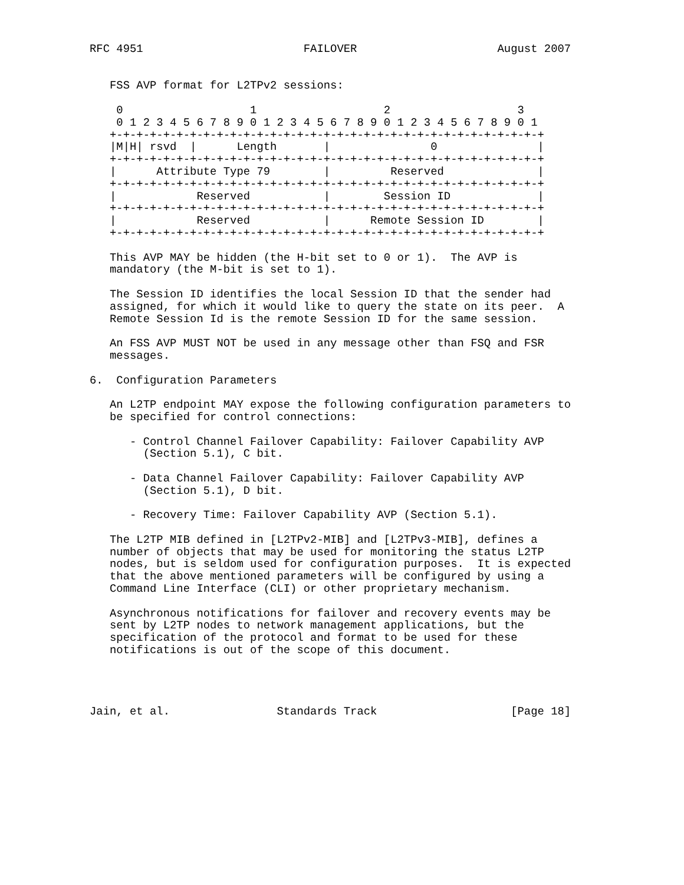RFC 4951                        FAILOVER                     August 2007


   FSS AVP format for L2TPv2 sessions:

    0                   1                   2                   3
    0 1 2 3 4 5 6 7 8 9 0 1 2 3 4 5 6 7 8 9 0 1 2 3 4 5 6 7 8 9 0 1
   +-+-+-+-+-+-+-+-+-+-+-+-+-+-+-+-+-+-+-+-+-+-+-+-+-+-+-+-+-+-+-+-+
   |M|H| rsvd  |      Length       |               0               |
   +-+-+-+-+-+-+-+-+-+-+-+-+-+-+-+-+-+-+-+-+-+-+-+-+-+-+-+-+-+-+-+-+
   |      Attribute Type 79        |         Reserved              |
   +-+-+-+-+-+-+-+-+-+-+-+-+-+-+-+-+-+-+-+-+-+-+-+-+-+-+-+-+-+-+-+-+
   |            Reserved           |        Session ID             |
   +-+-+-+-+-+-+-+-+-+-+-+-+-+-+-+-+-+-+-+-+-+-+-+-+-+-+-+-+-+-+-+-+
   |            Reserved           |      Remote Session ID        |
   +-+-+-+-+-+-+-+-+-+-+-+-+-+-+-+-+-+-+-+-+-+-+-+-+-+-+-+-+-+-+-+-+

   This AVP MAY be hidden (the H-bit set to 0 or 1).  The AVP is
   mandatory (the M-bit is set to 1).

   The Session ID identifies the local Session ID that the sender had
   assigned, for which it would like to query the state on its peer.  A
   Remote Session Id is the remote Session ID for the same session.

   An FSS AVP MUST NOT be used in any message other than FSQ and FSR
   messages.

6.  Configuration Parameters

   An L2TP endpoint MAY expose the following configuration parameters to
   be specified for control connections:

      - Control Channel Failover Capability: Failover Capability AVP
        (Section 5.1), C bit.

      - Data Channel Failover Capability: Failover Capability AVP
        (Section 5.1), D bit.

      - Recovery Time: Failover Capability AVP (Section 5.1).

   The L2TP MIB defined in [L2TPv2-MIB] and [L2TPv3-MIB], defines a
   number of objects that may be used for monitoring the status L2TP
   nodes, but is seldom used for configuration purposes.  It is expected
   that the above mentioned parameters will be configured by using a
   Command Line Interface (CLI) or other proprietary mechanism.

   Asynchronous notifications for failover and recovery events may be
   sent by L2TP nodes to network management applications, but the
   specification of the protocol and format to be used for these
   notifications is out of the scope of this document.




Jain, et al.                Standards Track                    [Page 18]